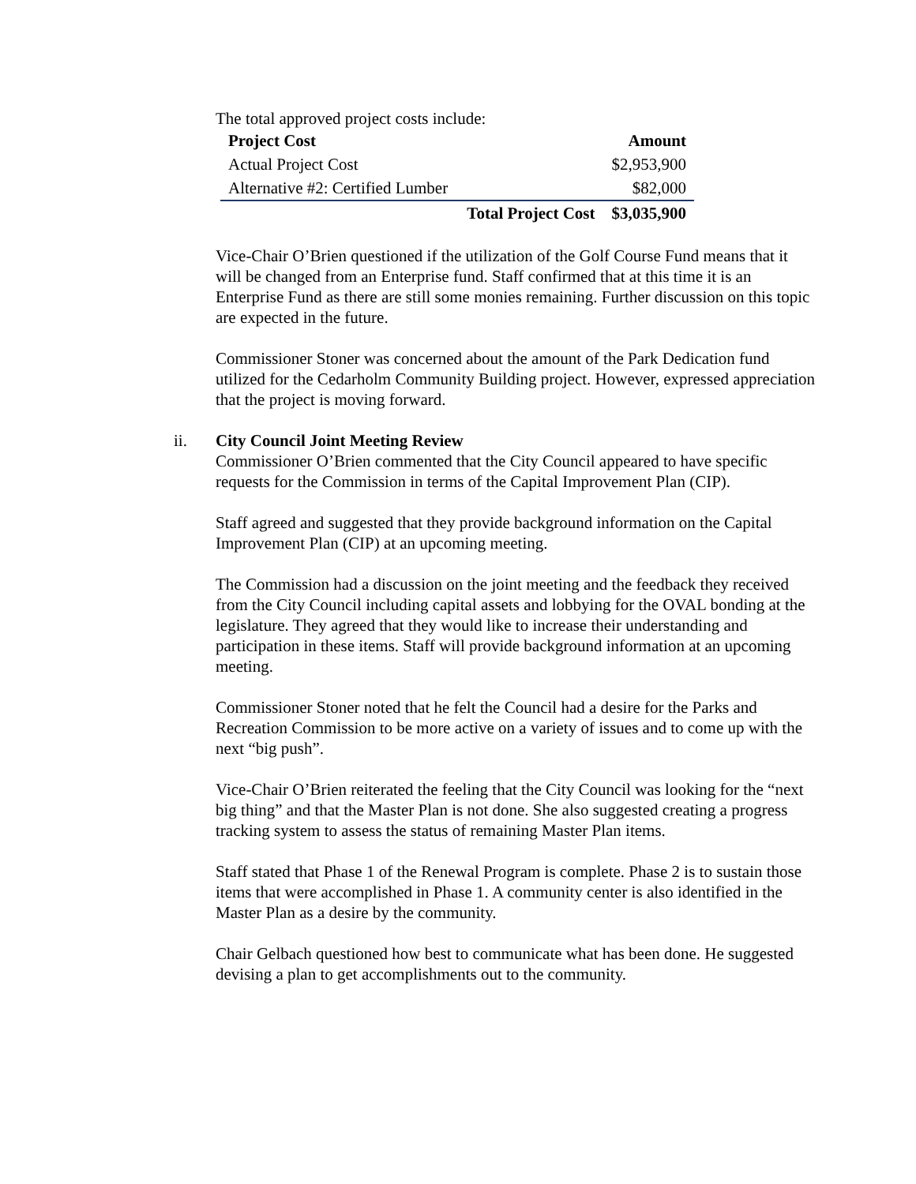The total approved project costs include:
| Project Cost | | Amount |
| --- | --- | --- |
| Actual Project Cost | | $2,953,900 |
| Alternative #2: Certified Lumber | | $82,000 |
| | Total Project Cost | $3,035,900 |
Vice-Chair O’Brien questioned if the utilization of the Golf Course Fund means that it will be changed from an Enterprise fund. Staff confirmed that at this time it is an Enterprise Fund as there are still some monies remaining. Further discussion on this topic are expected in the future.
Commissioner Stoner was concerned about the amount of the Park Dedication fund utilized for the Cedarholm Community Building project. However, expressed appreciation that the project is moving forward.
ii. City Council Joint Meeting Review
Commissioner O’Brien commented that the City Council appeared to have specific requests for the Commission in terms of the Capital Improvement Plan (CIP).
Staff agreed and suggested that they provide background information on the Capital Improvement Plan (CIP) at an upcoming meeting.
The Commission had a discussion on the joint meeting and the feedback they received from the City Council including capital assets and lobbying for the OVAL bonding at the legislature. They agreed that they would like to increase their understanding and participation in these items. Staff will provide background information at an upcoming meeting.
Commissioner Stoner noted that he felt the Council had a desire for the Parks and Recreation Commission to be more active on a variety of issues and to come up with the next “big push”.
Vice-Chair O’Brien reiterated the feeling that the City Council was looking for the “next big thing” and that the Master Plan is not done. She also suggested creating a progress tracking system to assess the status of remaining Master Plan items.
Staff stated that Phase 1 of the Renewal Program is complete. Phase 2 is to sustain those items that were accomplished in Phase 1. A community center is also identified in the Master Plan as a desire by the community.
Chair Gelbach questioned how best to communicate what has been done. He suggested devising a plan to get accomplishments out to the community.